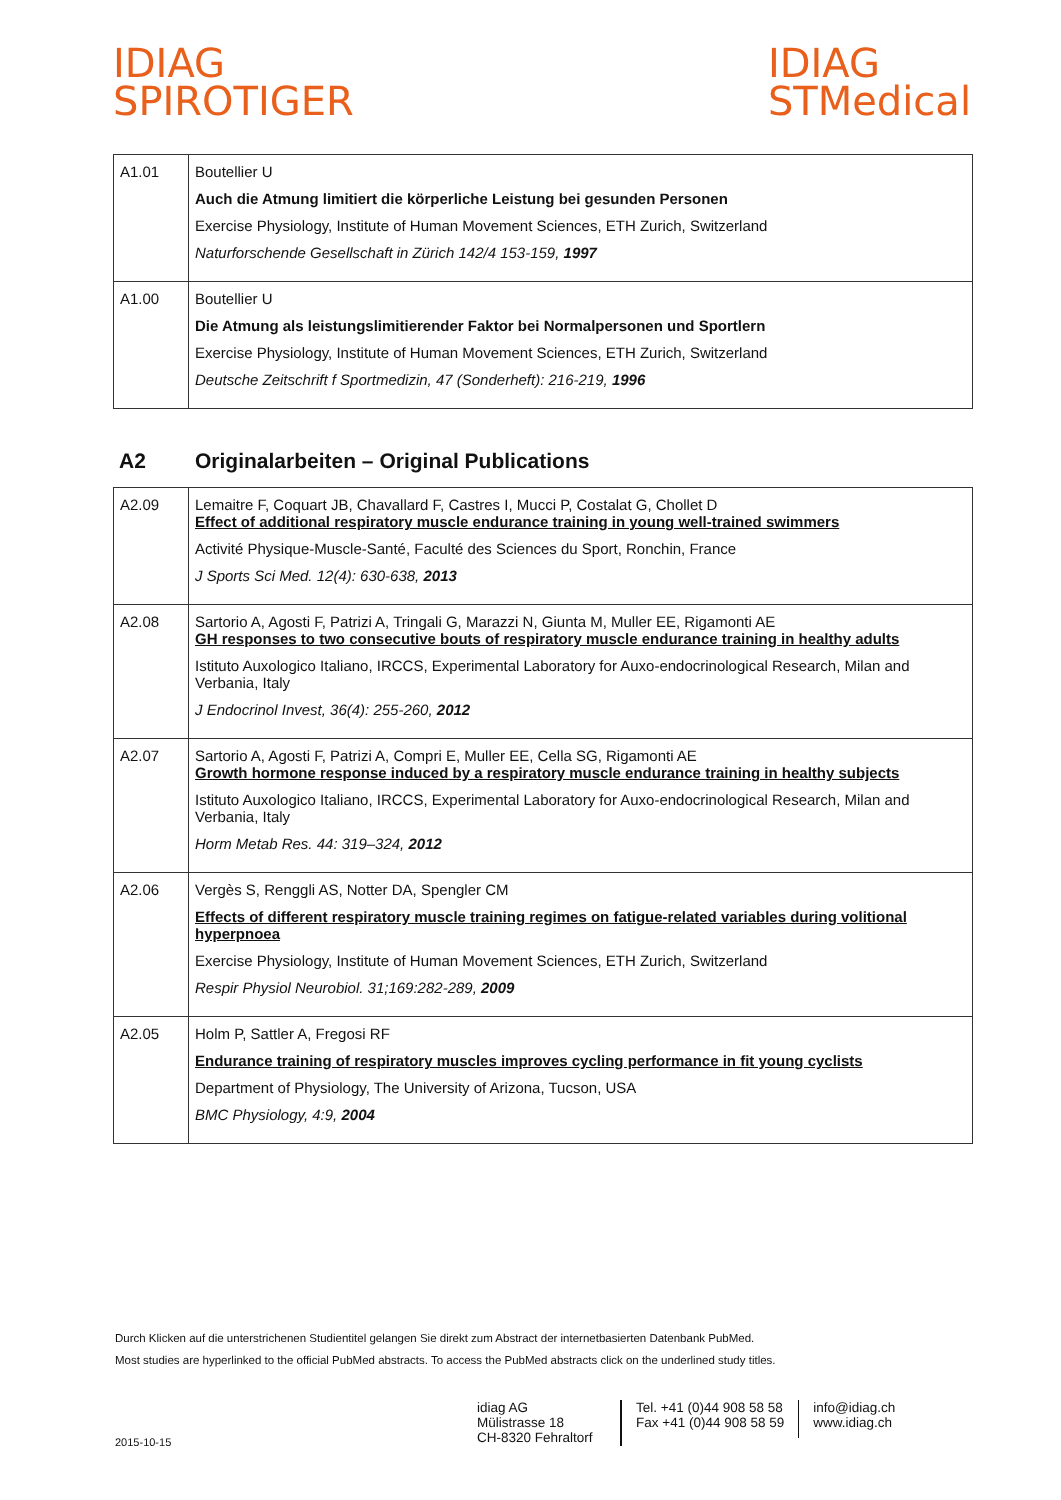IDIAG
SPIROTIGER
IDIAG
STMedical
| A1.01 | Boutellier U Auch die Atmung limitiert die körperliche Leistung bei gesunden Personen Exercise Physiology, Institute of Human Movement Sciences, ETH Zurich, Switzerland Naturforschende Gesellschaft in Zürich 142/4 153-159, 1997 |
| A1.00 | Boutellier U Die Atmung als leistungslimitierender Faktor bei Normalpersonen und Sportlern Exercise Physiology, Institute of Human Movement Sciences, ETH Zurich, Switzerland Deutsche Zeitschrift f Sportmedizin, 47 (Sonderheft): 216-219, 1996 |
A2 Originalarbeiten – Original Publications
| A2.09 | Lemaitre F, Coquart JB, Chavallard F, Castres I, Mucci P, Costalat G, Chollet D Effect of additional respiratory muscle endurance training in young well-trained swimmers Activité Physique-Muscle-Santé, Faculté des Sciences du Sport, Ronchin, France J Sports Sci Med. 12(4): 630-638, 2013 |
| A2.08 | Sartorio A, Agosti F, Patrizi A, Tringali G, Marazzi N, Giunta M, Muller EE, Rigamonti AE GH responses to two consecutive bouts of respiratory muscle endurance training in healthy adults Istituto Auxologico Italiano, IRCCS, Experimental Laboratory for Auxo-endocrinological Research, Milan and Verbania, Italy J Endocrinol Invest, 36(4): 255-260, 2012 |
| A2.07 | Sartorio A, Agosti F, Patrizi A, Compri E, Muller EE, Cella SG, Rigamonti AE Growth hormone response induced by a respiratory muscle endurance training in healthy subjects Istituto Auxologico Italiano, IRCCS, Experimental Laboratory for Auxo-endocrinological Research, Milan and Verbania, Italy Horm Metab Res. 44: 319–324, 2012 |
| A2.06 | Vergès S, Renggli AS, Notter DA, Spengler CM Effects of different respiratory muscle training regimes on fatigue-related variables during volitional hyperpnoea Exercise Physiology, Institute of Human Movement Sciences, ETH Zurich, Switzerland Respir Physiol Neurobiol. 31;169:282-289, 2009 |
| A2.05 | Holm P, Sattler A, Fregosi RF Endurance training of respiratory muscles improves cycling performance in fit young cyclists Department of Physiology, The University of Arizona, Tucson, USA BMC Physiology, 4:9, 2004 |
Durch Klicken auf die unterstrichenen Studientitel gelangen Sie direkt zum Abstract der internetbasierten Datenbank PubMed.
Most studies are hyperlinked to the official PubMed abstracts. To access the PubMed abstracts click on the underlined study titles.
2015-10-15
idiag AG
Mülistrasse 18
CH-8320 Fehraltorf
Tel. +41 (0)44 908 58 58
Fax +41 (0)44 908 58 59
info@idiag.ch
www.idiag.ch